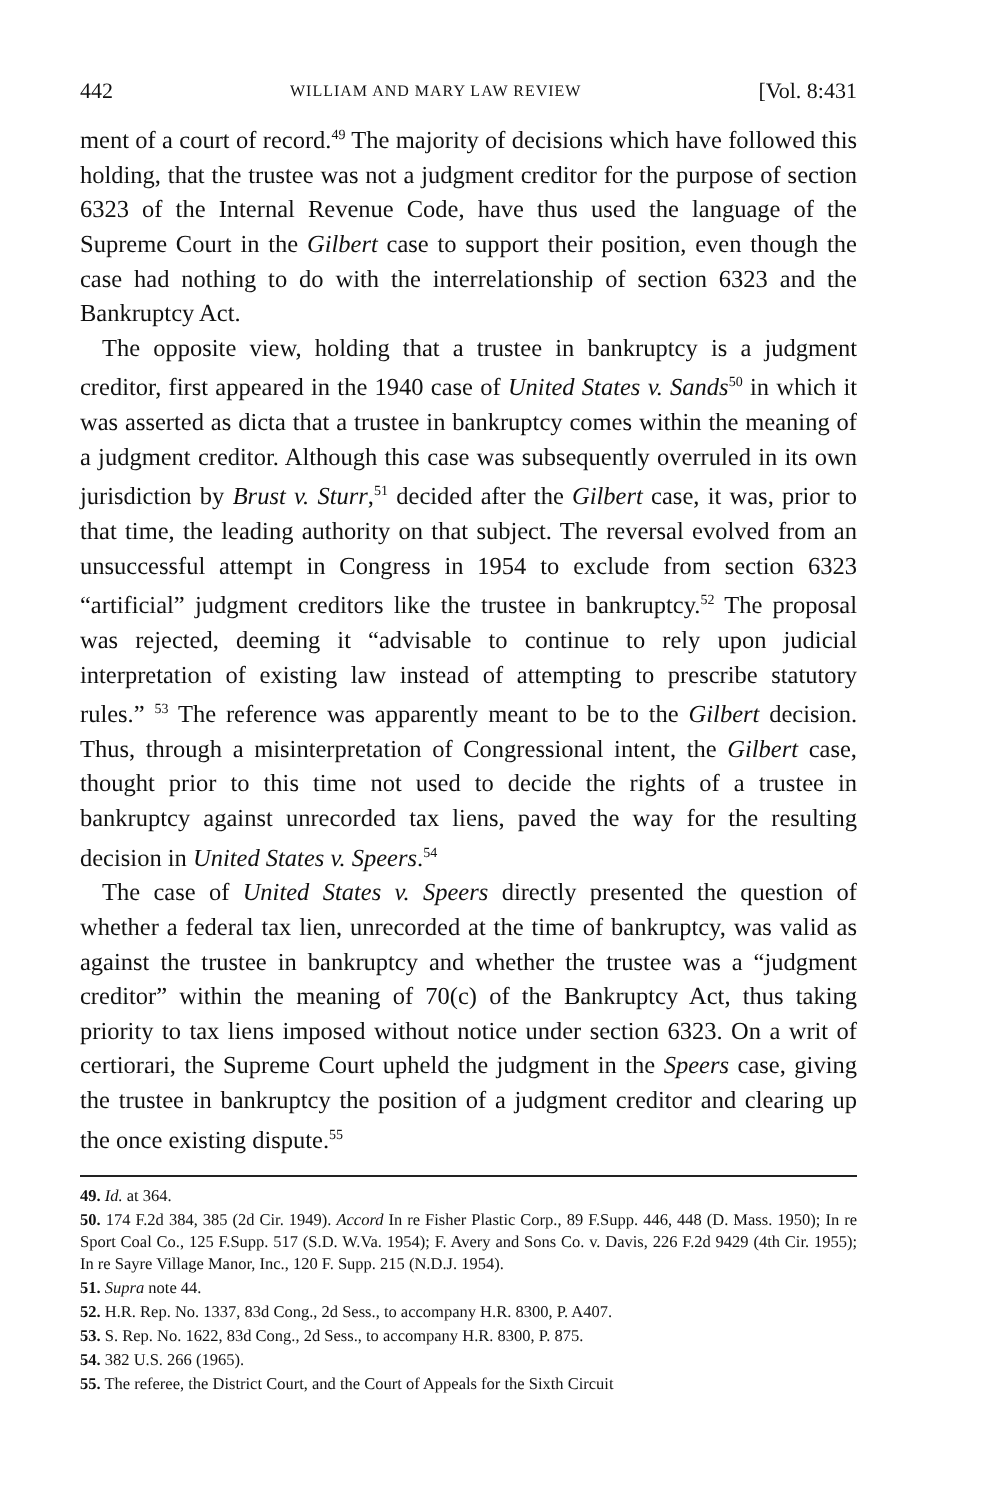442 WILLIAM AND MARY LAW REVIEW [Vol. 8:431
ment of a court of record.<sup>49</sup> The majority of decisions which have followed this holding, that the trustee was not a judgment creditor for the purpose of section 6323 of the Internal Revenue Code, have thus used the language of the Supreme Court in the Gilbert case to support their position, even though the case had nothing to do with the interrelationship of section 6323 and the Bankruptcy Act.
The opposite view, holding that a trustee in bankruptcy is a judgment creditor, first appeared in the 1940 case of United States v. Sands<sup>50</sup> in which it was asserted as dicta that a trustee in bankruptcy comes within the meaning of a judgment creditor. Although this case was subsequently overruled in its own jurisdiction by Brust v. Sturr,<sup>51</sup> decided after the Gilbert case, it was, prior to that time, the leading authority on that subject. The reversal evolved from an unsuccessful attempt in Congress in 1954 to exclude from section 6323 “artificial” judgment creditors like the trustee in bankruptcy.<sup>52</sup> The proposal was rejected, deeming it “advisable to continue to rely upon judicial interpretation of existing law instead of attempting to prescribe statutory rules.” <sup>53</sup> The reference was apparently meant to be to the Gilbert decision. Thus, through a misinterpretation of Congressional intent, the Gilbert case, thought prior to this time not used to decide the rights of a trustee in bankruptcy against unrecorded tax liens, paved the way for the resulting decision in United States v. Speers.<sup>54</sup>
The case of United States v. Speers directly presented the question of whether a federal tax lien, unrecorded at the time of bankruptcy, was valid as against the trustee in bankruptcy and whether the trustee was a “judgment creditor” within the meaning of 70(c) of the Bankruptcy Act, thus taking priority to tax liens imposed without notice under section 6323. On a writ of certiorari, the Supreme Court upheld the judgment in the Speers case, giving the trustee in bankruptcy the position of a judgment creditor and clearing up the once existing dispute.<sup>55</sup>
49. Id. at 364.
50. 174 F.2d 384, 385 (2d Cir. 1949). Accord In re Fisher Plastic Corp., 89 F.Supp. 446, 448 (D. Mass. 1950); In re Sport Coal Co., 125 F.Supp. 517 (S.D. W.Va. 1954); F. Avery and Sons Co. v. Davis, 226 F.2d 9429 (4th Cir. 1955); In re Sayre Village Manor, Inc., 120 F. Supp. 215 (N.D.J. 1954).
51. Supra note 44.
52. H.R. Rep. No. 1337, 83d Cong., 2d Sess., to accompany H.R. 8300, P. A407.
53. S. Rep. No. 1622, 83d Cong., 2d Sess., to accompany H.R. 8300, P. 875.
54. 382 U.S. 266 (1965).
55. The referee, the District Court, and the Court of Appeals for the Sixth Circuit